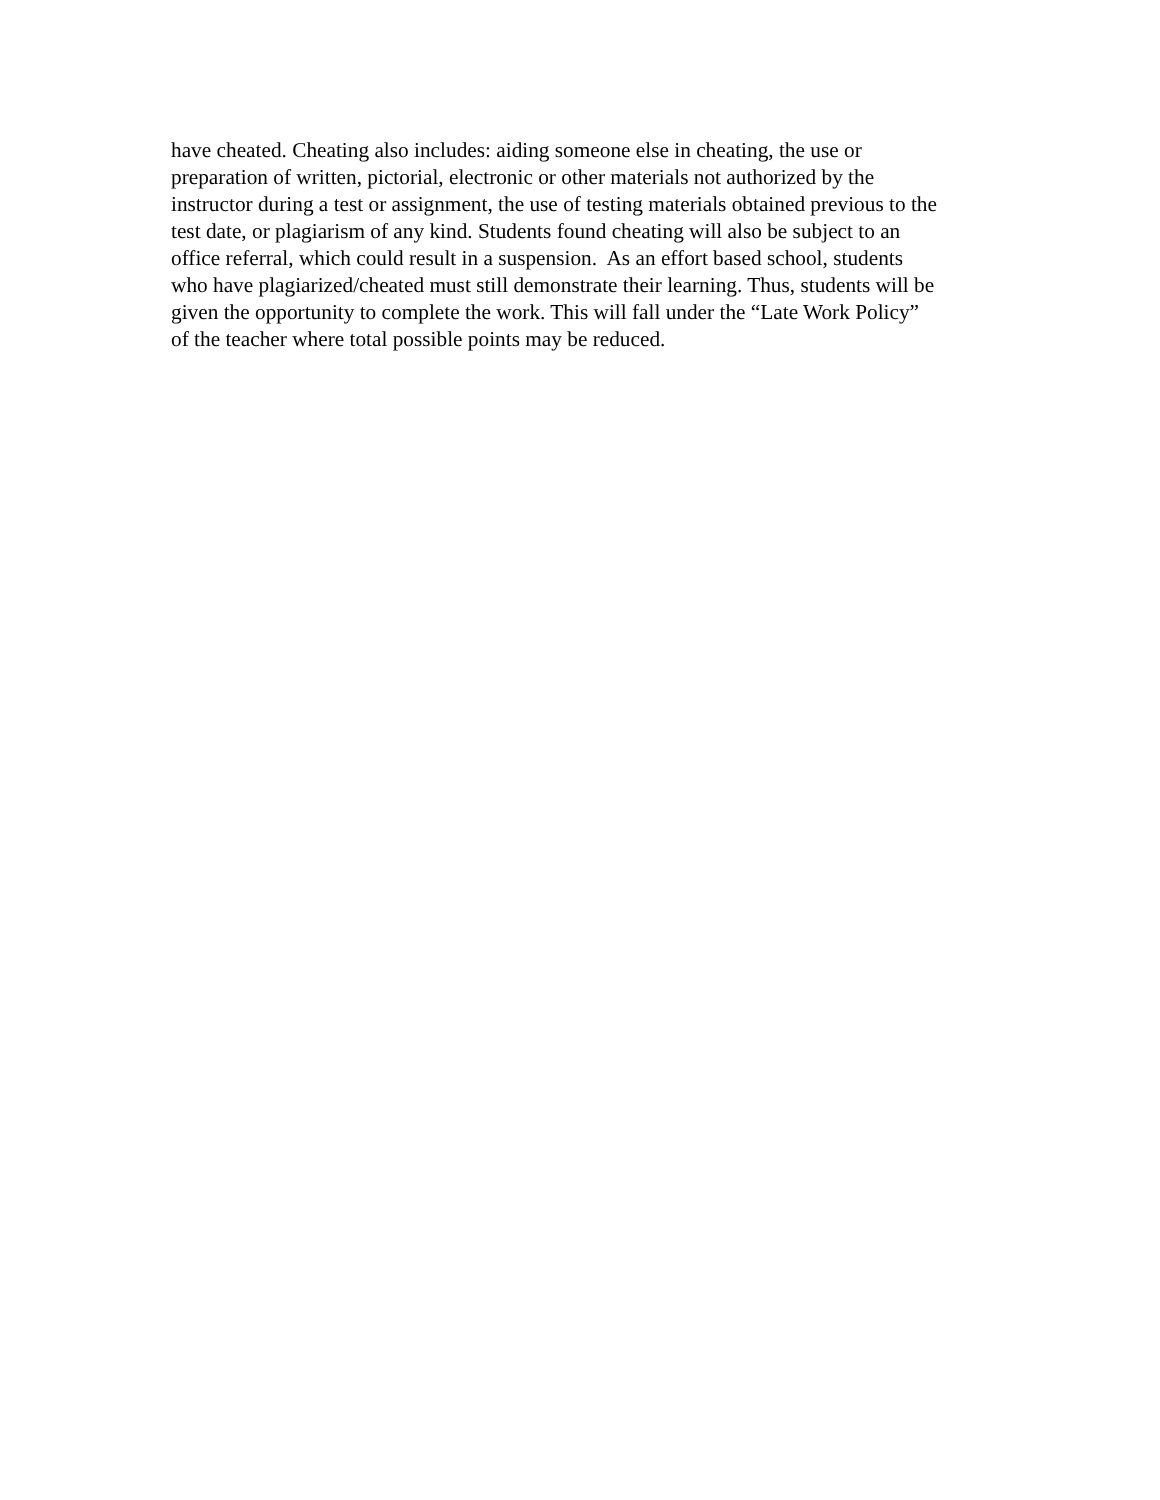have cheated. Cheating also includes: aiding someone else in cheating, the use or
preparation of written, pictorial, electronic or other materials not authorized by the
instructor during a test or assignment, the use of testing materials obtained previous to the
test date, or plagiarism of any kind. Students found cheating will also be subject to an
office referral, which could result in a suspension. As an effort based school, students
who have plagiarized/cheated must still demonstrate their learning. Thus, students will be
given the opportunity to complete the work. This will fall under the “Late Work Policy”
of the teacher where total possible points may be reduced.